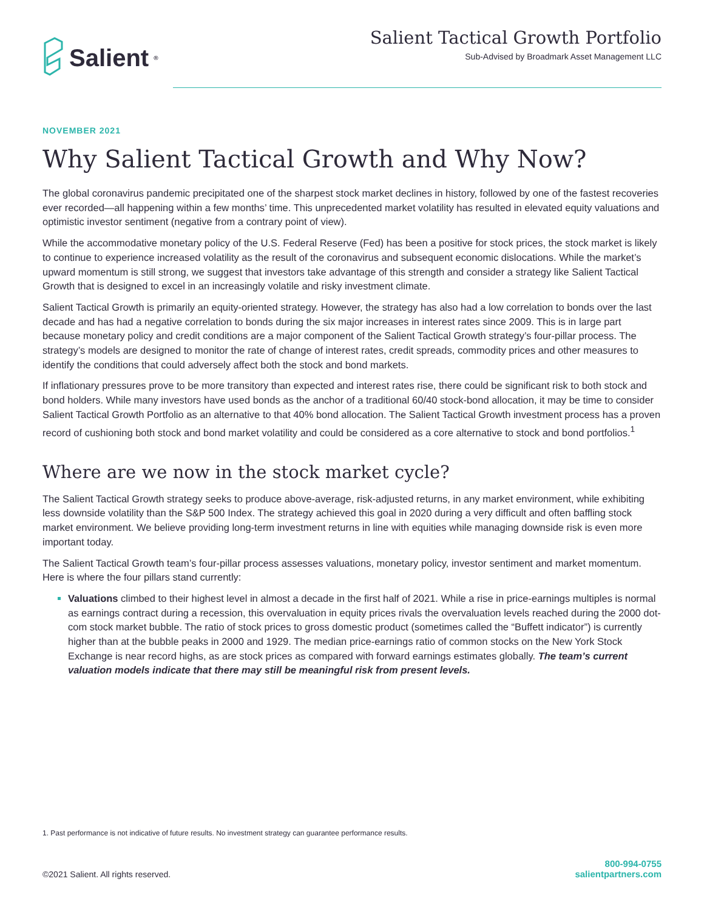Salient<sup>®</sup>
Salient Tactical Growth Portfolio
Sub-Advised by Broadmark Asset Management LLC
NOVEMBER 2021
Why Salient Tactical Growth and Why Now?
The global coronavirus pandemic precipitated one of the sharpest stock market declines in history, followed by one of the fastest recoveries ever recorded—all happening within a few months’ time. This unprecedented market volatility has resulted in elevated equity valuations and optimistic investor sentiment (negative from a contrary point of view).
While the accommodative monetary policy of the U.S. Federal Reserve (Fed) has been a positive for stock prices, the stock market is likely to continue to experience increased volatility as the result of the coronavirus and subsequent economic dislocations. While the market’s upward momentum is still strong, we suggest that investors take advantage of this strength and consider a strategy like Salient Tactical Growth that is designed to excel in an increasingly volatile and risky investment climate.
Salient Tactical Growth is primarily an equity-oriented strategy. However, the strategy has also had a low correlation to bonds over the last decade and has had a negative correlation to bonds during the six major increases in interest rates since 2009. This is in large part because monetary policy and credit conditions are a major component of the Salient Tactical Growth strategy’s four-pillar process. The strategy’s models are designed to monitor the rate of change of interest rates, credit spreads, commodity prices and other measures to identify the conditions that could adversely affect both the stock and bond markets.
If inflationary pressures prove to be more transitory than expected and interest rates rise, there could be significant risk to both stock and bond holders. While many investors have used bonds as the anchor of a traditional 60/40 stock-bond allocation, it may be time to consider Salient Tactical Growth Portfolio as an alternative to that 40% bond allocation. The Salient Tactical Growth investment process has a proven record of cushioning both stock and bond market volatility and could be considered as a core alternative to stock and bond portfolios.<sup>1</sup>
Where are we now in the stock market cycle?
The Salient Tactical Growth strategy seeks to produce above-average, risk-adjusted returns, in any market environment, while exhibiting less downside volatility than the S&P 500 Index. The strategy achieved this goal in 2020 during a very difficult and often baffling stock market environment. We believe providing long-term investment returns in line with equities while managing downside risk is even more important today.
The Salient Tactical Growth team’s four-pillar process assesses valuations, monetary policy, investor sentiment and market momentum. Here is where the four pillars stand currently:
Valuations climbed to their highest level in almost a decade in the first half of 2021. While a rise in price-earnings multiples is normal as earnings contract during a recession, this overvaluation in equity prices rivals the overvaluation levels reached during the 2000 dot-com stock market bubble. The ratio of stock prices to gross domestic product (sometimes called the “Buffett indicator”) is currently higher than at the bubble peaks in 2000 and 1929. The median price-earnings ratio of common stocks on the New York Stock Exchange is near record highs, as are stock prices as compared with forward earnings estimates globally. The team’s current valuation models indicate that there may still be meaningful risk from present levels.
1. Past performance is not indicative of future results. No investment strategy can guarantee performance results.
©2021 Salient. All rights reserved.
800-994-0755
salientpartners.com